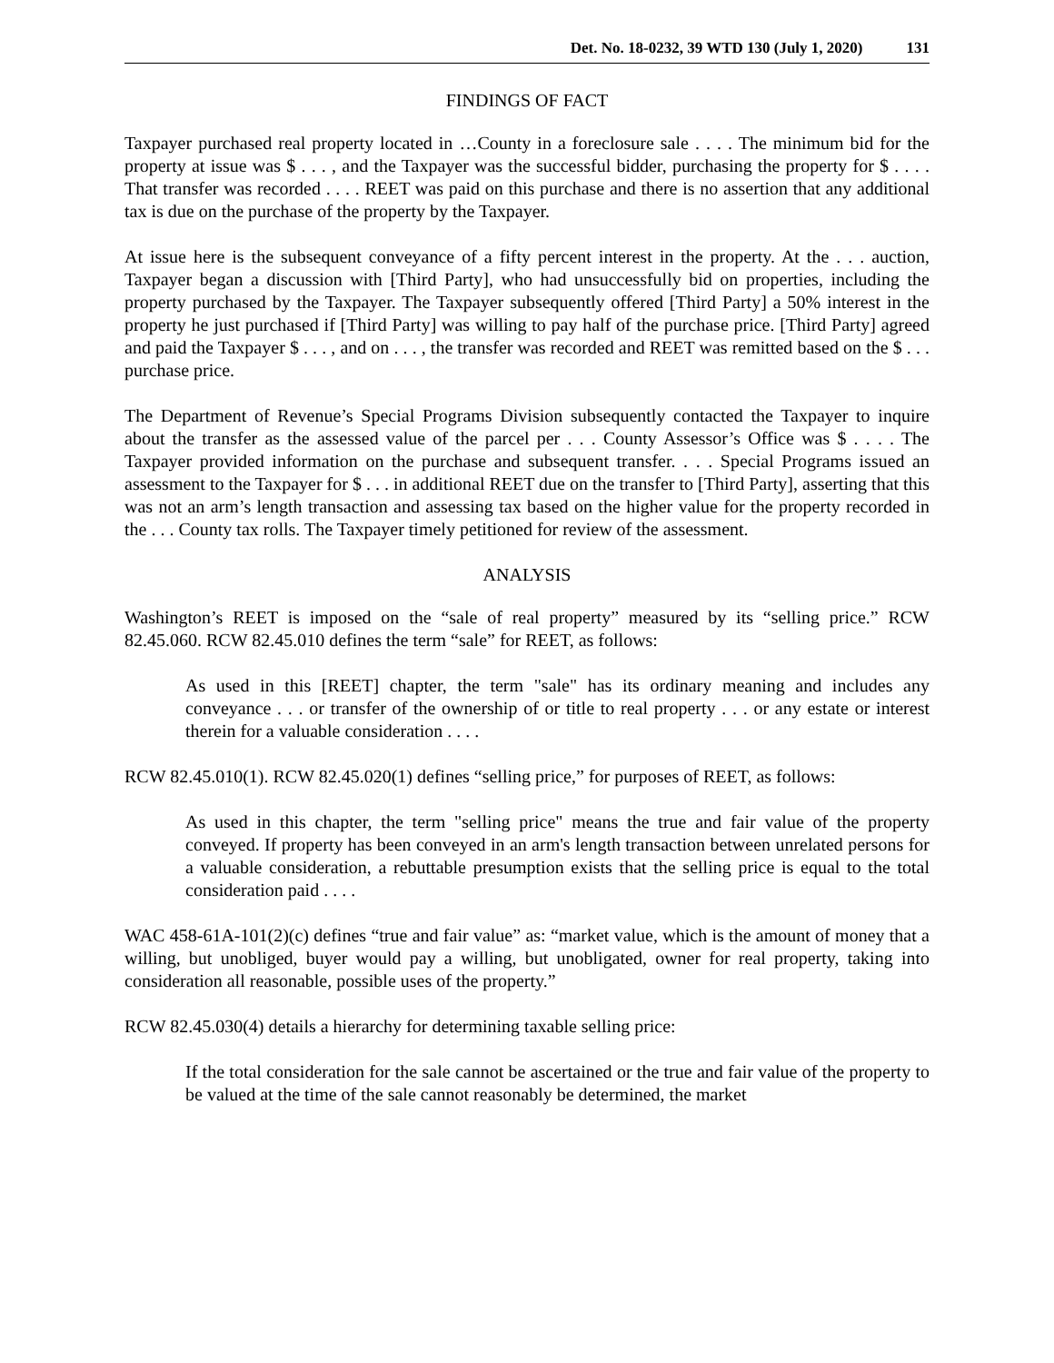Det. No. 18-0232, 39 WTD 130 (July 1, 2020) 131
FINDINGS OF FACT
Taxpayer purchased real property located in …County in a foreclosure sale . . . . The minimum bid for the property at issue was $ . . . , and the Taxpayer was the successful bidder, purchasing the property for $ . . . . That transfer was recorded . . . . REET was paid on this purchase and there is no assertion that any additional tax is due on the purchase of the property by the Taxpayer.
At issue here is the subsequent conveyance of a fifty percent interest in the property. At the . . . auction, Taxpayer began a discussion with [Third Party], who had unsuccessfully bid on properties, including the property purchased by the Taxpayer. The Taxpayer subsequently offered [Third Party] a 50% interest in the property he just purchased if [Third Party] was willing to pay half of the purchase price. [Third Party] agreed and paid the Taxpayer $ . . . , and on . . . , the transfer was recorded and REET was remitted based on the $ . . . purchase price.
The Department of Revenue’s Special Programs Division subsequently contacted the Taxpayer to inquire about the transfer as the assessed value of the parcel per . . . County Assessor’s Office was $ . . . . The Taxpayer provided information on the purchase and subsequent transfer. . . . Special Programs issued an assessment to the Taxpayer for $ . . . in additional REET due on the transfer to [Third Party], asserting that this was not an arm’s length transaction and assessing tax based on the higher value for the property recorded in the . . . County tax rolls. The Taxpayer timely petitioned for review of the assessment.
ANALYSIS
Washington’s REET is imposed on the “sale of real property” measured by its “selling price.” RCW 82.45.060. RCW 82.45.010 defines the term “sale” for REET, as follows:
As used in this [REET] chapter, the term "sale" has its ordinary meaning and includes any conveyance . . . or transfer of the ownership of or title to real property . . . or any estate or interest therein for a valuable consideration . . . .
RCW 82.45.010(1). RCW 82.45.020(1) defines “selling price,” for purposes of REET, as follows:
As used in this chapter, the term "selling price" means the true and fair value of the property conveyed. If property has been conveyed in an arm's length transaction between unrelated persons for a valuable consideration, a rebuttable presumption exists that the selling price is equal to the total consideration paid . . . .
WAC 458-61A-101(2)(c) defines “true and fair value” as: “market value, which is the amount of money that a willing, but unobliged, buyer would pay a willing, but unobligated, owner for real property, taking into consideration all reasonable, possible uses of the property.”
RCW 82.45.030(4) details a hierarchy for determining taxable selling price:
If the total consideration for the sale cannot be ascertained or the true and fair value of the property to be valued at the time of the sale cannot reasonably be determined, the market